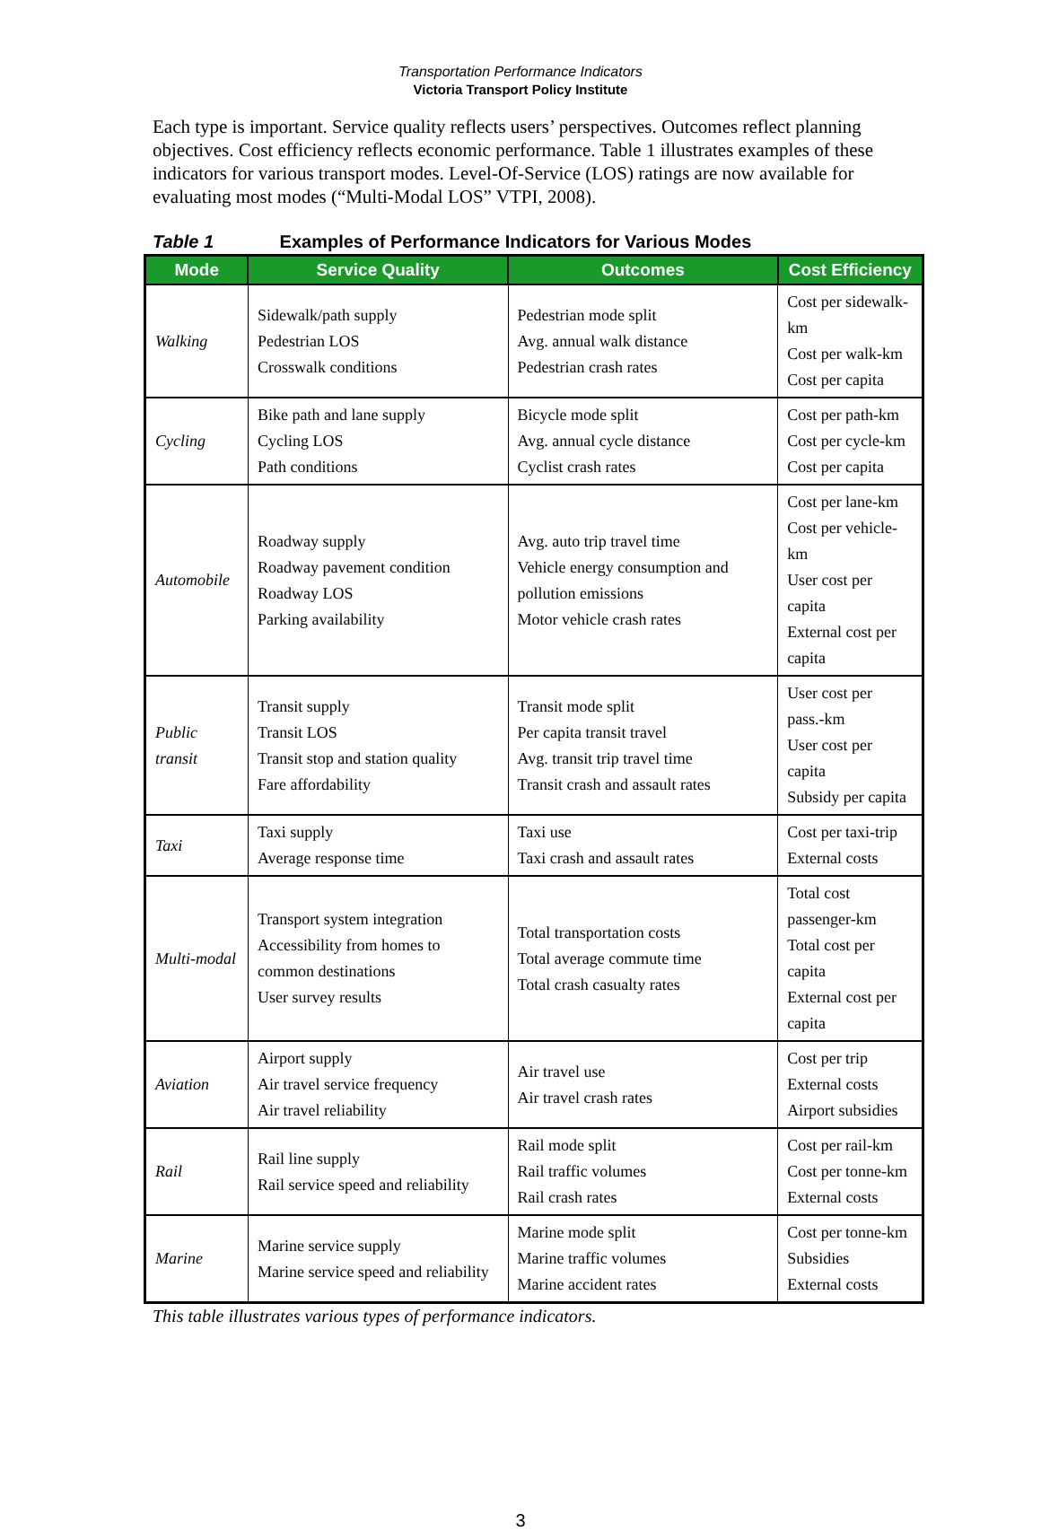Transportation Performance Indicators
Victoria Transport Policy Institute
Each type is important. Service quality reflects users’ perspectives. Outcomes reflect planning objectives. Cost efficiency reflects economic performance. Table 1 illustrates examples of these indicators for various transport modes. Level-Of-Service (LOS) ratings are now available for evaluating most modes (“Multi-Modal LOS” VTPI, 2008).
Table 1 Examples of Performance Indicators for Various Modes
| Mode | Service Quality | Outcomes | Cost Efficiency |
| --- | --- | --- | --- |
| Walking | Sidewalk/path supply Pedestrian LOS Crosswalk conditions | Pedestrian mode split Avg. annual walk distance Pedestrian crash rates | Cost per sidewalk-km Cost per walk-km Cost per capita |
| Cycling | Bike path and lane supply Cycling LOS Path conditions | Bicycle mode split Avg. annual cycle distance Cyclist crash rates | Cost per path-km Cost per cycle-km Cost per capita |
| Automobile | Roadway supply Roadway pavement condition Roadway LOS Parking availability | Avg. auto trip travel time Vehicle energy consumption and pollution emissions Motor vehicle crash rates | Cost per lane-km Cost per vehicle-km User cost per capita External cost per capita |
| Public transit | Transit supply Transit LOS Transit stop and station quality Fare affordability | Transit mode split Per capita transit travel Avg. transit trip travel time Transit crash and assault rates | User cost per pass.-km User cost per capita Subsidy per capita |
| Taxi | Taxi supply Average response time | Taxi use Taxi crash and assault rates | Cost per taxi-trip External costs |
| Multi-modal | Transport system integration Accessibility from homes to common destinations User survey results | Total transportation costs Total average commute time Total crash casualty rates | Total cost passenger-km Total cost per capita External cost per capita |
| Aviation | Airport supply Air travel service frequency Air travel reliability | Air travel use Air travel crash rates | Cost per trip External costs Airport subsidies |
| Rail | Rail line supply Rail service speed and reliability | Rail mode split Rail traffic volumes Rail crash rates | Cost per rail-km Cost per tonne-km External costs |
| Marine | Marine service supply Marine service speed and reliability | Marine mode split Marine traffic volumes Marine accident rates | Cost per tonne-km Subsidies External costs |
This table illustrates various types of performance indicators.
3